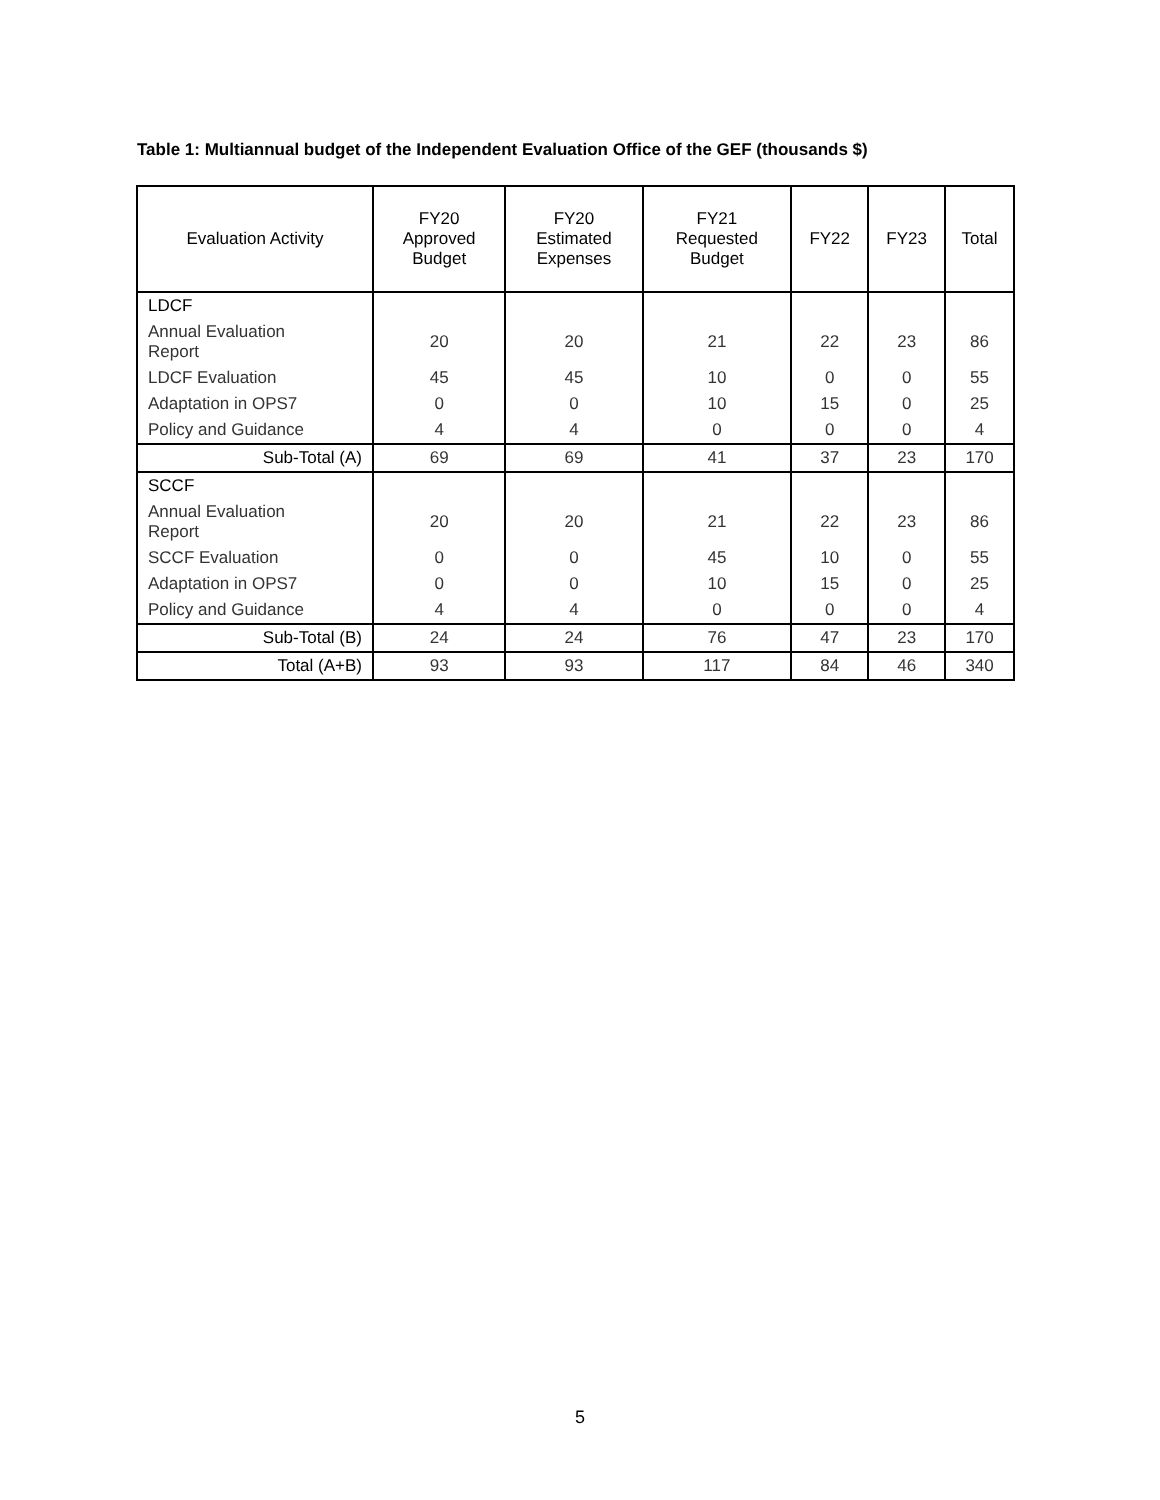Table 1: Multiannual budget of the Independent Evaluation Office of the GEF (thousands $)
| Evaluation Activity | FY20 Approved Budget | FY20 Estimated Expenses | FY21 Requested Budget | FY22 | FY23 | Total |
| --- | --- | --- | --- | --- | --- | --- |
| LDCF | | | | | | |
| Annual Evaluation Report | 20 | 20 | 21 | 22 | 23 | 86 |
| LDCF Evaluation | 45 | 45 | 10 | 0 | 0 | 55 |
| Adaptation in OPS7 | 0 | 0 | 10 | 15 | 0 | 25 |
| Policy and Guidance | 4 | 4 | 0 | 0 | 0 | 4 |
| Sub-Total (A) | 69 | 69 | 41 | 37 | 23 | 170 |
| SCCF | | | | | | |
| Annual Evaluation Report | 20 | 20 | 21 | 22 | 23 | 86 |
| SCCF Evaluation | 0 | 0 | 45 | 10 | 0 | 55 |
| Adaptation in OPS7 | 0 | 0 | 10 | 15 | 0 | 25 |
| Policy and Guidance | 4 | 4 | 0 | 0 | 0 | 4 |
| Sub-Total (B) | 24 | 24 | 76 | 47 | 23 | 170 |
| Total (A+B) | 93 | 93 | 117 | 84 | 46 | 340 |
5